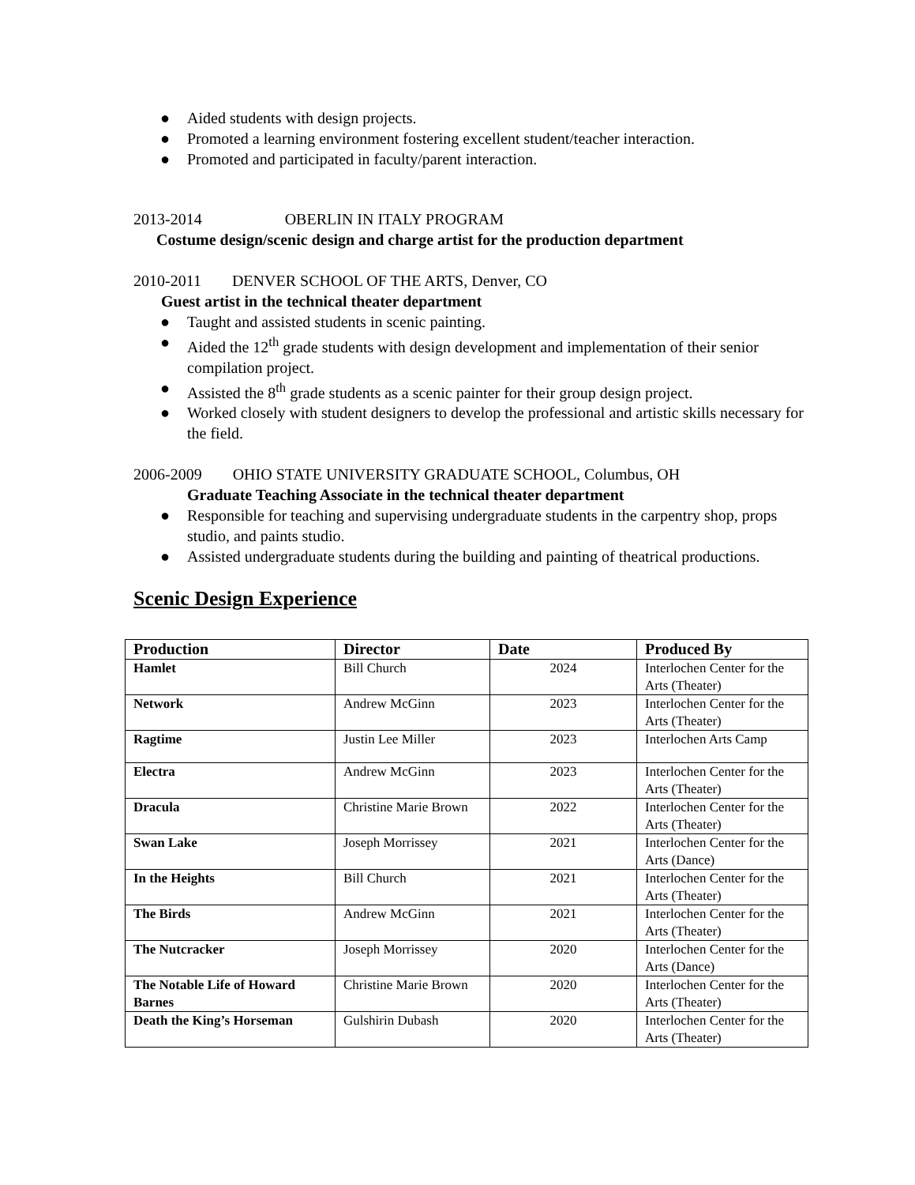● Aided students with design projects.
● Promoted a learning environment fostering excellent student/teacher interaction.
● Promoted and participated in faculty/parent interaction.
2013-2014 OBERLIN IN ITALY PROGRAM
Costume design/scenic design and charge artist for the production department
2010-2011 DENVER SCHOOL OF THE ARTS, Denver, CO
Guest artist in the technical theater department
● Taught and assisted students in scenic painting.
● Aided the 12<sup>th</sup> grade students with design development and implementation of their senior compilation project.
● Assisted the 8<sup>th</sup> grade students as a scenic painter for their group design project.
● Worked closely with student designers to develop the professional and artistic skills necessary for the field.
2006-2009 OHIO STATE UNIVERSITY GRADUATE SCHOOL, Columbus, OH
Graduate Teaching Associate in the technical theater department
● Responsible for teaching and supervising undergraduate students in the carpentry shop, props studio, and paints studio.
● Assisted undergraduate students during the building and painting of theatrical productions.
Scenic Design Experience
| Production | Director | Date | Produced By |
| --- | --- | --- | --- |
| Hamlet | Bill Church | 2024 | Interlochen Center for the Arts (Theater) |
| Network | Andrew McGinn | 2023 | Interlochen Center for the Arts (Theater) |
| Ragtime | Justin Lee Miller | 2023 | Interlochen Arts Camp |
| Electra | Andrew McGinn | 2023 | Interlochen Center for the Arts (Theater) |
| Dracula | Christine Marie Brown | 2022 | Interlochen Center for the Arts (Theater) |
| Swan Lake | Joseph Morrissey | 2021 | Interlochen Center for the Arts (Dance) |
| In the Heights | Bill Church | 2021 | Interlochen Center for the Arts (Theater) |
| The Birds | Andrew McGinn | 2021 | Interlochen Center for the Arts (Theater) |
| The Nutcracker | Joseph Morrissey | 2020 | Interlochen Center for the Arts (Dance) |
| The Notable Life of Howard Barnes | Christine Marie Brown | 2020 | Interlochen Center for the Arts (Theater) |
| Death the King’s Horseman | Gulshirin Dubash | 2020 | Interlochen Center for the Arts (Theater) |